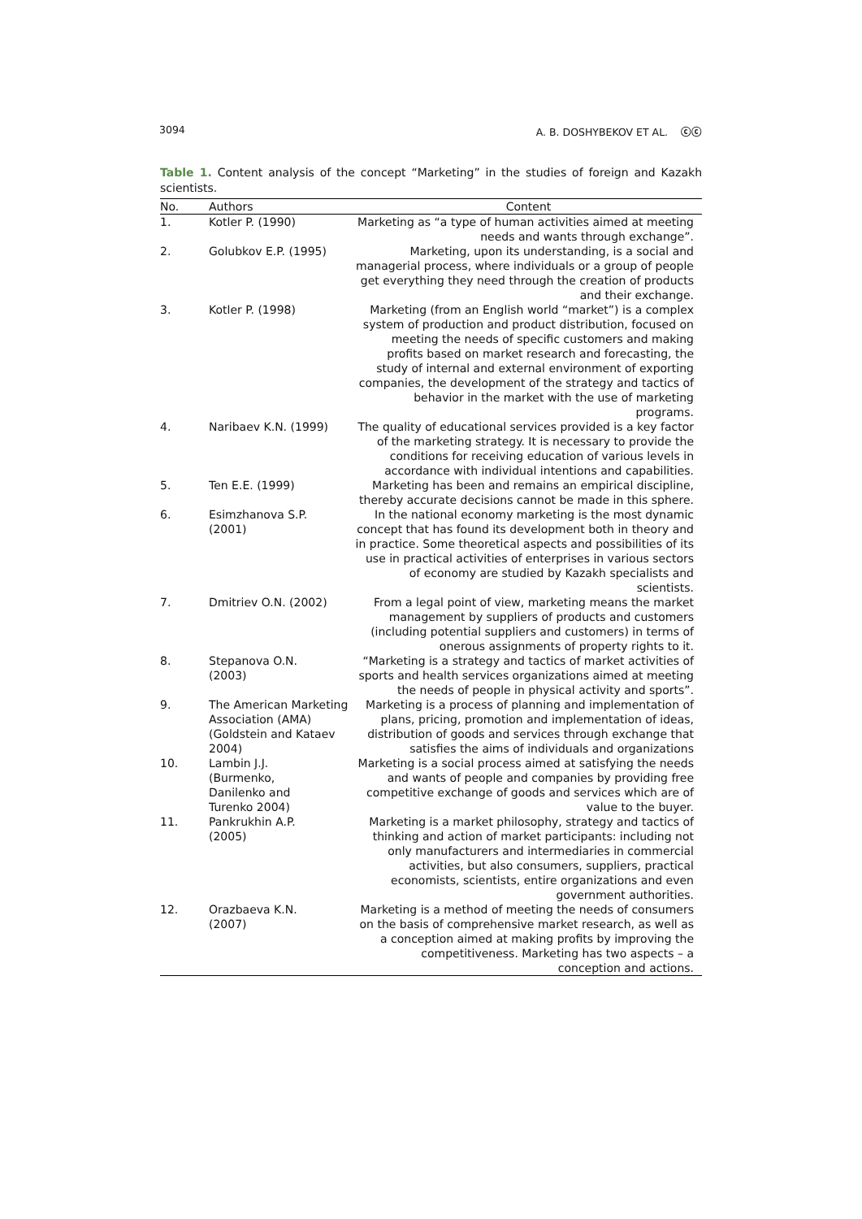3094 A. B. DOSHYBEKOV ET AL. ⓒⓒ
Table 1. Content analysis of the concept “Marketing” in the studies of foreign and Kazakh scientists.
| No. | Authors | Content |
| --- | --- | --- |
| 1. | Kotler P. (1990) | Marketing as “a type of human activities aimed at meeting needs and wants through exchange”. |
| 2. | Golubkov E.P. (1995) | Marketing, upon its understanding, is a social and managerial process, where individuals or a group of people get everything they need through the creation of products and their exchange. |
| 3. | Kotler P. (1998) | Marketing (from an English world “market”) is a complex system of production and product distribution, focused on meeting the needs of specific customers and making profits based on market research and forecasting, the study of internal and external environment of exporting companies, the development of the strategy and tactics of behavior in the market with the use of marketing programs. |
| 4. | Naribaev K.N. (1999) | The quality of educational services provided is a key factor of the marketing strategy. It is necessary to provide the conditions for receiving education of various levels in accordance with individual intentions and capabilities. |
| 5. | Ten E.E. (1999) | Marketing has been and remains an empirical discipline, thereby accurate decisions cannot be made in this sphere. |
| 6. | Esimzhanova S.P. (2001) | In the national economy marketing is the most dynamic concept that has found its development both in theory and in practice. Some theoretical aspects and possibilities of its use in practical activities of enterprises in various sectors of economy are studied by Kazakh specialists and scientists. |
| 7. | Dmitriev O.N. (2002) | From a legal point of view, marketing means the market management by suppliers of products and customers (including potential suppliers and customers) in terms of onerous assignments of property rights to it. |
| 8. | Stepanova O.N. (2003) | “Marketing is a strategy and tactics of market activities of sports and health services organizations aimed at meeting the needs of people in physical activity and sports”. |
| 9. | The American Marketing Association (AMA) (Goldstein and Kataev 2004) | Marketing is a process of planning and implementation of plans, pricing, promotion and implementation of ideas, distribution of goods and services through exchange that satisfies the aims of individuals and organizations |
| 10. | Lambin J.J. (Burmenko, Danilenko and Turenko 2004) | Marketing is a social process aimed at satisfying the needs and wants of people and companies by providing free competitive exchange of goods and services which are of value to the buyer. |
| 11. | Pankrukhin A.P. (2005) | Marketing is a market philosophy, strategy and tactics of thinking and action of market participants: including not only manufacturers and intermediaries in commercial activities, but also consumers, suppliers, practical economists, scientists, entire organizations and even government authorities. |
| 12. | Orazbaeva K.N. (2007) | Marketing is a method of meeting the needs of consumers on the basis of comprehensive market research, as well as a conception aimed at making profits by improving the competitiveness. Marketing has two aspects – a conception and actions. |